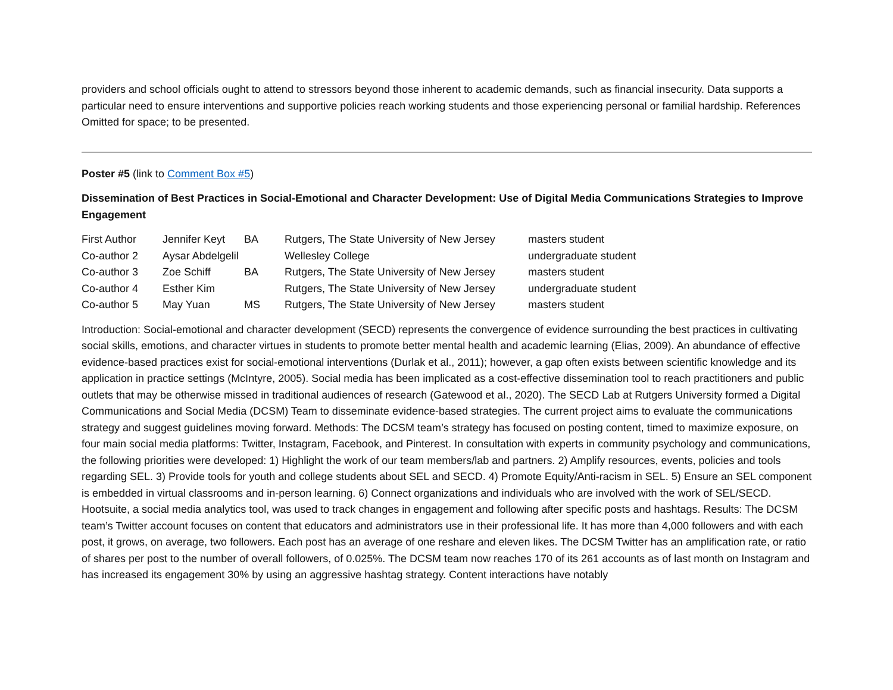providers and school officials ought to attend to stressors beyond those inherent to academic demands, such as financial insecurity. Data supports a particular need to ensure interventions and supportive policies reach working students and those experiencing personal or familial hardship. References Omitted for space; to be presented.
Poster #5 (link to Comment Box #5)
Dissemination of Best Practices in Social-Emotional and Character Development: Use of Digital Media Communications Strategies to Improve Engagement
| First Author | Jennifer Keyt | BA | Rutgers, The State University of New Jersey | masters student |
| Co-author 2 | Aysar Abdelgelil | | Wellesley College | undergraduate student |
| Co-author 3 | Zoe Schiff | BA | Rutgers, The State University of New Jersey | masters student |
| Co-author 4 | Esther Kim | | Rutgers, The State University of New Jersey | undergraduate student |
| Co-author 5 | May Yuan | MS | Rutgers, The State University of New Jersey | masters student |
Introduction: Social-emotional and character development (SECD) represents the convergence of evidence surrounding the best practices in cultivating social skills, emotions, and character virtues in students to promote better mental health and academic learning (Elias, 2009). An abundance of effective evidence-based practices exist for social-emotional interventions (Durlak et al., 2011); however, a gap often exists between scientific knowledge and its application in practice settings (McIntyre, 2005). Social media has been implicated as a cost-effective dissemination tool to reach practitioners and public outlets that may be otherwise missed in traditional audiences of research (Gatewood et al., 2020). The SECD Lab at Rutgers University formed a Digital Communications and Social Media (DCSM) Team to disseminate evidence-based strategies. The current project aims to evaluate the communications strategy and suggest guidelines moving forward. Methods: The DCSM team’s strategy has focused on posting content, timed to maximize exposure, on four main social media platforms: Twitter, Instagram, Facebook, and Pinterest. In consultation with experts in community psychology and communications, the following priorities were developed: 1) Highlight the work of our team members/lab and partners. 2) Amplify resources, events, policies and tools regarding SEL. 3) Provide tools for youth and college students about SEL and SECD. 4) Promote Equity/Anti-racism in SEL. 5) Ensure an SEL component is embedded in virtual classrooms and in-person learning. 6) Connect organizations and individuals who are involved with the work of SEL/SECD. Hootsuite, a social media analytics tool, was used to track changes in engagement and following after specific posts and hashtags. Results: The DCSM team’s Twitter account focuses on content that educators and administrators use in their professional life. It has more than 4,000 followers and with each post, it grows, on average, two followers. Each post has an average of one reshare and eleven likes. The DCSM Twitter has an amplification rate, or ratio of shares per post to the number of overall followers, of 0.025%. The DCSM team now reaches 170 of its 261 accounts as of last month on Instagram and has increased its engagement 30% by using an aggressive hashtag strategy. Content interactions have notably